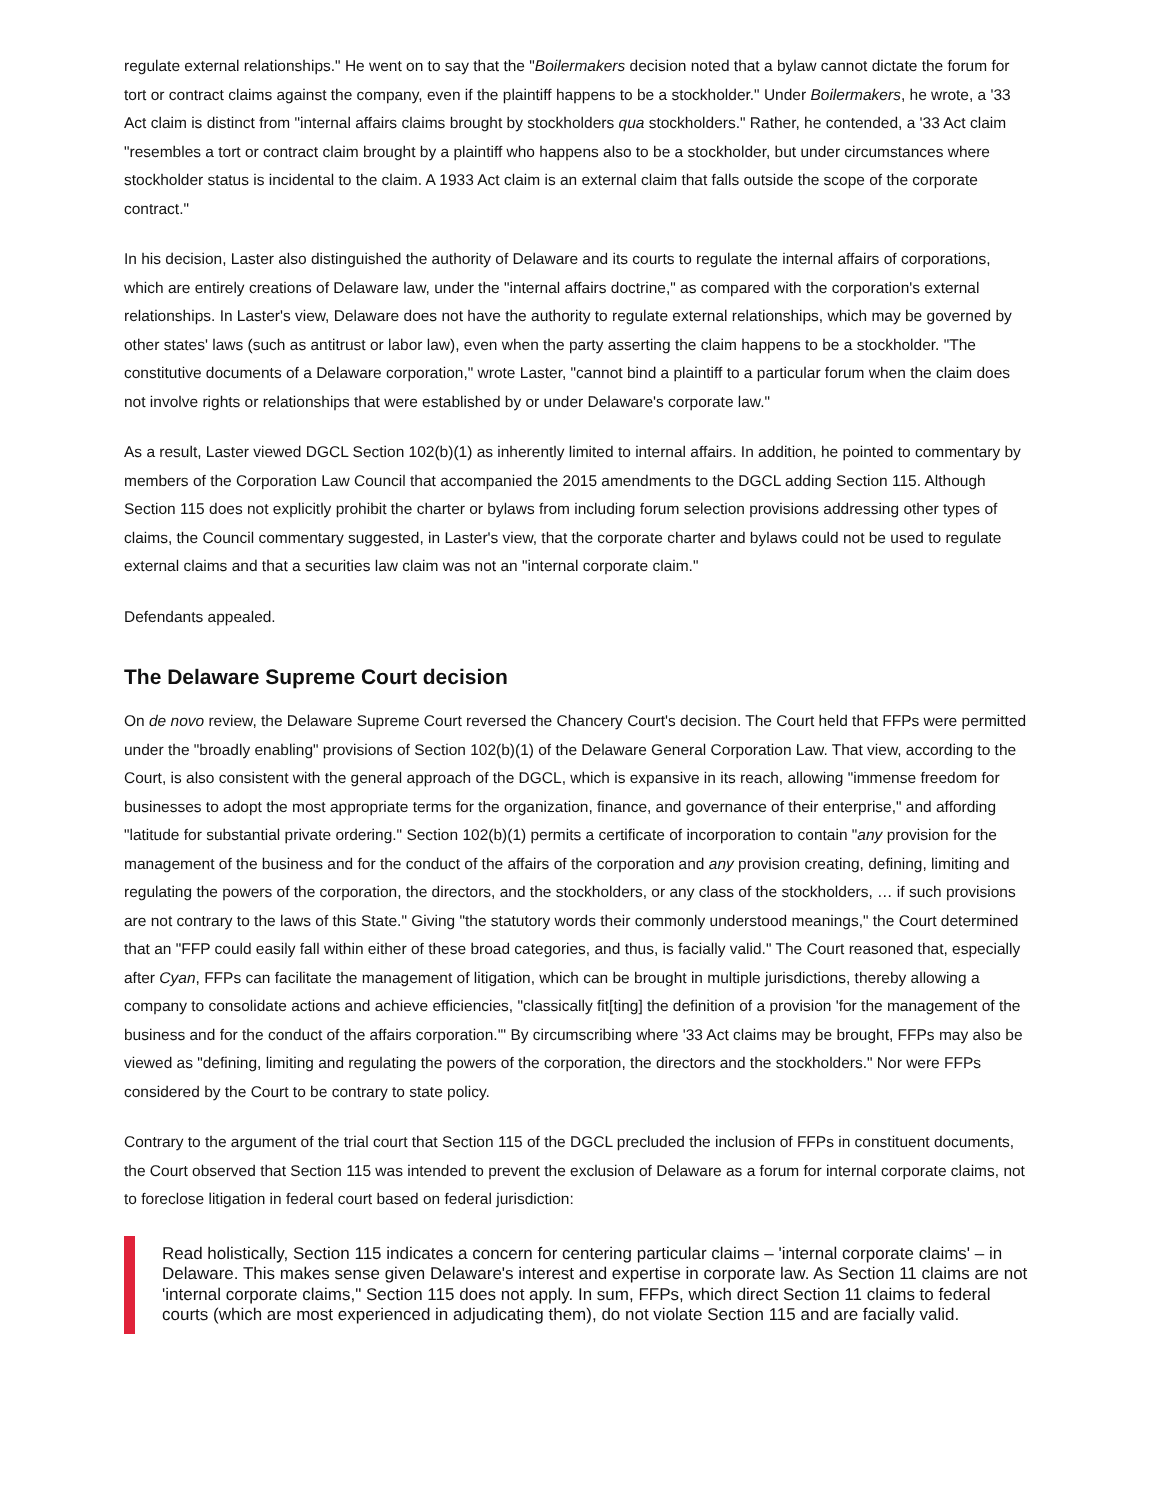regulate external relationships." He went on to say that the "Boilermakers decision noted that a bylaw cannot dictate the forum for tort or contract claims against the company, even if the plaintiff happens to be a stockholder." Under Boilermakers, he wrote, a '33 Act claim is distinct from "internal affairs claims brought by stockholders qua stockholders." Rather, he contended, a '33 Act claim "resembles a tort or contract claim brought by a plaintiff who happens also to be a stockholder, but under circumstances where stockholder status is incidental to the claim. A 1933 Act claim is an external claim that falls outside the scope of the corporate contract."
In his decision, Laster also distinguished the authority of Delaware and its courts to regulate the internal affairs of corporations, which are entirely creations of Delaware law, under the "internal affairs doctrine," as compared with the corporation's external relationships. In Laster's view, Delaware does not have the authority to regulate external relationships, which may be governed by other states' laws (such as antitrust or labor law), even when the party asserting the claim happens to be a stockholder. "The constitutive documents of a Delaware corporation," wrote Laster, "cannot bind a plaintiff to a particular forum when the claim does not involve rights or relationships that were established by or under Delaware's corporate law."
As a result, Laster viewed DGCL Section 102(b)(1) as inherently limited to internal affairs. In addition, he pointed to commentary by members of the Corporation Law Council that accompanied the 2015 amendments to the DGCL adding Section 115. Although Section 115 does not explicitly prohibit the charter or bylaws from including forum selection provisions addressing other types of claims, the Council commentary suggested, in Laster's view, that the corporate charter and bylaws could not be used to regulate external claims and that a securities law claim was not an "internal corporate claim."
Defendants appealed.
The Delaware Supreme Court decision
On de novo review, the Delaware Supreme Court reversed the Chancery Court's decision. The Court held that FFPs were permitted under the "broadly enabling" provisions of Section 102(b)(1) of the Delaware General Corporation Law. That view, according to the Court, is also consistent with the general approach of the DGCL, which is expansive in its reach, allowing "immense freedom for businesses to adopt the most appropriate terms for the organization, finance, and governance of their enterprise," and affording "latitude for substantial private ordering." Section 102(b)(1) permits a certificate of incorporation to contain "any provision for the management of the business and for the conduct of the affairs of the corporation and any provision creating, defining, limiting and regulating the powers of the corporation, the directors, and the stockholders, or any class of the stockholders, … if such provisions are not contrary to the laws of this State." Giving "the statutory words their commonly understood meanings," the Court determined that an "FFP could easily fall within either of these broad categories, and thus, is facially valid." The Court reasoned that, especially after Cyan, FFPs can facilitate the management of litigation, which can be brought in multiple jurisdictions, thereby allowing a company to consolidate actions and achieve efficiencies, "classically fit[ting] the definition of a provision 'for the management of the business and for the conduct of the affairs corporation.'" By circumscribing where '33 Act claims may be brought, FFPs may also be viewed as "defining, limiting and regulating the powers of the corporation, the directors and the stockholders." Nor were FFPs considered by the Court to be contrary to state policy.
Contrary to the argument of the trial court that Section 115 of the DGCL precluded the inclusion of FFPs in constituent documents, the Court observed that Section 115 was intended to prevent the exclusion of Delaware as a forum for internal corporate claims, not to foreclose litigation in federal court based on federal jurisdiction:
Read holistically, Section 115 indicates a concern for centering particular claims – 'internal corporate claims' – in Delaware. This makes sense given Delaware's interest and expertise in corporate law. As Section 11 claims are not 'internal corporate claims," Section 115 does not apply. In sum, FFPs, which direct Section 11 claims to federal courts (which are most experienced in adjudicating them), do not violate Section 115 and are facially valid.